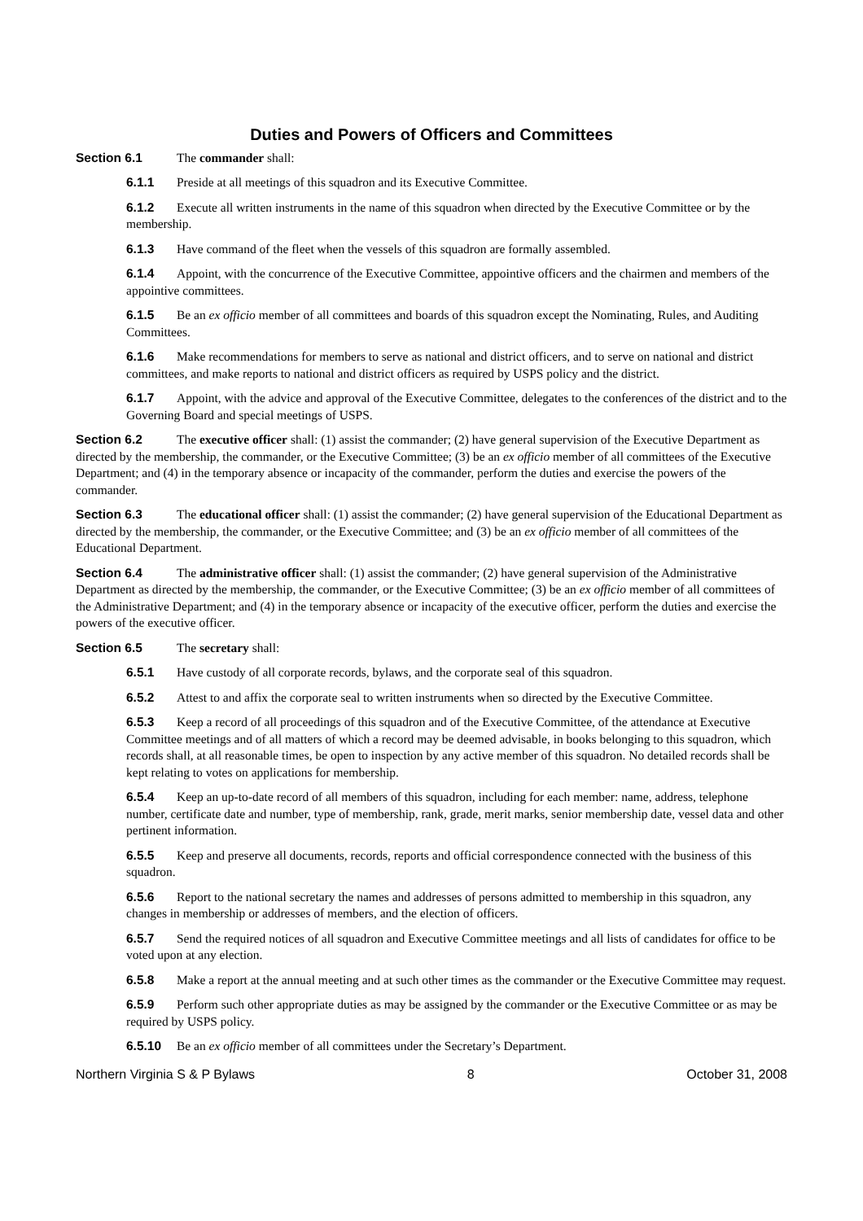Duties and Powers of Officers and Committees
Section 6.1 The commander shall:
6.1.1 Preside at all meetings of this squadron and its Executive Committee.
6.1.2 Execute all written instruments in the name of this squadron when directed by the Executive Committee or by the membership.
6.1.3 Have command of the fleet when the vessels of this squadron are formally assembled.
6.1.4 Appoint, with the concurrence of the Executive Committee, appointive officers and the chairmen and members of the appointive committees.
6.1.5 Be an ex officio member of all committees and boards of this squadron except the Nominating, Rules, and Auditing Committees.
6.1.6 Make recommendations for members to serve as national and district officers, and to serve on national and district committees, and make reports to national and district officers as required by USPS policy and the district.
6.1.7 Appoint, with the advice and approval of the Executive Committee, delegates to the conferences of the district and to the Governing Board and special meetings of USPS.
Section 6.2 The executive officer shall: (1) assist the commander; (2) have general supervision of the Executive Department as directed by the membership, the commander, or the Executive Committee; (3) be an ex officio member of all committees of the Executive Department; and (4) in the temporary absence or incapacity of the commander, perform the duties and exercise the powers of the commander.
Section 6.3 The educational officer shall: (1) assist the commander; (2) have general supervision of the Educational Department as directed by the membership, the commander, or the Executive Committee; and (3) be an ex officio member of all committees of the Educational Department.
Section 6.4 The administrative officer shall: (1) assist the commander; (2) have general supervision of the Administrative Department as directed by the membership, the commander, or the Executive Committee; (3) be an ex officio member of all committees of the Administrative Department; and (4) in the temporary absence or incapacity of the executive officer, perform the duties and exercise the powers of the executive officer.
Section 6.5 The secretary shall:
6.5.1 Have custody of all corporate records, bylaws, and the corporate seal of this squadron.
6.5.2 Attest to and affix the corporate seal to written instruments when so directed by the Executive Committee.
6.5.3 Keep a record of all proceedings of this squadron and of the Executive Committee, of the attendance at Executive Committee meetings and of all matters of which a record may be deemed advisable, in books belonging to this squadron, which records shall, at all reasonable times, be open to inspection by any active member of this squadron. No detailed records shall be kept relating to votes on applications for membership.
6.5.4 Keep an up-to-date record of all members of this squadron, including for each member: name, address, telephone number, certificate date and number, type of membership, rank, grade, merit marks, senior membership date, vessel data and other pertinent information.
6.5.5 Keep and preserve all documents, records, reports and official correspondence connected with the business of this squadron.
6.5.6 Report to the national secretary the names and addresses of persons admitted to membership in this squadron, any changes in membership or addresses of members, and the election of officers.
6.5.7 Send the required notices of all squadron and Executive Committee meetings and all lists of candidates for office to be voted upon at any election.
6.5.8 Make a report at the annual meeting and at such other times as the commander or the Executive Committee may request.
6.5.9 Perform such other appropriate duties as may be assigned by the commander or the Executive Committee or as may be required by USPS policy.
6.5.10 Be an ex officio member of all committees under the Secretary’s Department.
Northern Virginia S & P Bylaws 8 October 31, 2008